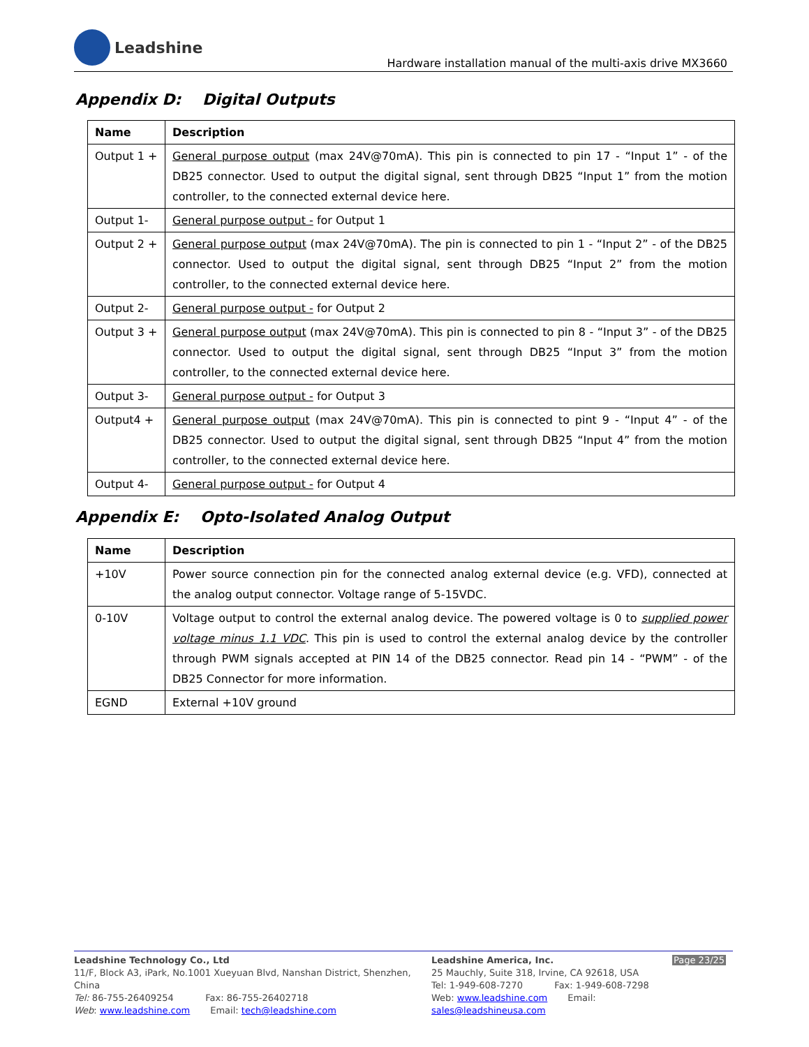Leadshine
Hardware installation manual of the multi-axis drive MX3660
Appendix D: Digital Outputs
| Name | Description |
| --- | --- |
| Output 1 + | General purpose output (max 24V@70mA). This pin is connected to pin 17 - “Input 1” - of the DB25 connector. Used to output the digital signal, sent through DB25 “Input 1” from the motion controller, to the connected external device here. |
| Output 1- | General purpose output - for Output 1 |
| Output 2 + | General purpose output (max 24V@70mA). The pin is connected to pin 1 - “Input 2” - of the DB25 connector. Used to output the digital signal, sent through DB25 “Input 2” from the motion controller, to the connected external device here. |
| Output 2- | General purpose output - for Output 2 |
| Output 3 + | General purpose output (max 24V@70mA). This pin is connected to pin 8 - “Input 3” - of the DB25 connector. Used to output the digital signal, sent through DB25 “Input 3” from the motion controller, to the connected external device here. |
| Output 3- | General purpose output - for Output 3 |
| Output4 + | General purpose output (max 24V@70mA). This pin is connected to pint 9 - “Input 4” - of the DB25 connector. Used to output the digital signal, sent through DB25 “Input 4” from the motion controller, to the connected external device here. |
| Output 4- | General purpose output - for Output 4 |
Appendix E: Opto-Isolated Analog Output
| Name | Description |
| --- | --- |
| +10V | Power source connection pin for the connected analog external device (e.g. VFD), connected at the analog output connector. Voltage range of 5-15VDC. |
| 0-10V | Voltage output to control the external analog device. The powered voltage is 0 to supplied power voltage minus 1.1 VDC . This pin is used to control the external analog device by the controller through PWM signals accepted at PIN 14 of the DB25 connector. Read pin 14 - “PWM” - of the DB25 Connector for more information. |
| EGND | External +10V ground |
Leadshine Technology Co., Ltd
11/F, Block A3, iPark, No.1001 Xueyuan Blvd, Nanshan District, Shenzhen, China
Tel: 86-755-26409254 Fax: 86-755-26402718
Web: www.leadshine.com Email: tech@leadshine.com
Leadshine America, Inc.
25 Mauchly, Suite 318, Irvine, CA 92618, USA
Tel: 1-949-608-7270 Fax: 1-949-608-7298
Web: www.leadshine.com Email: sales@leadshineusa.com
Page 23/25